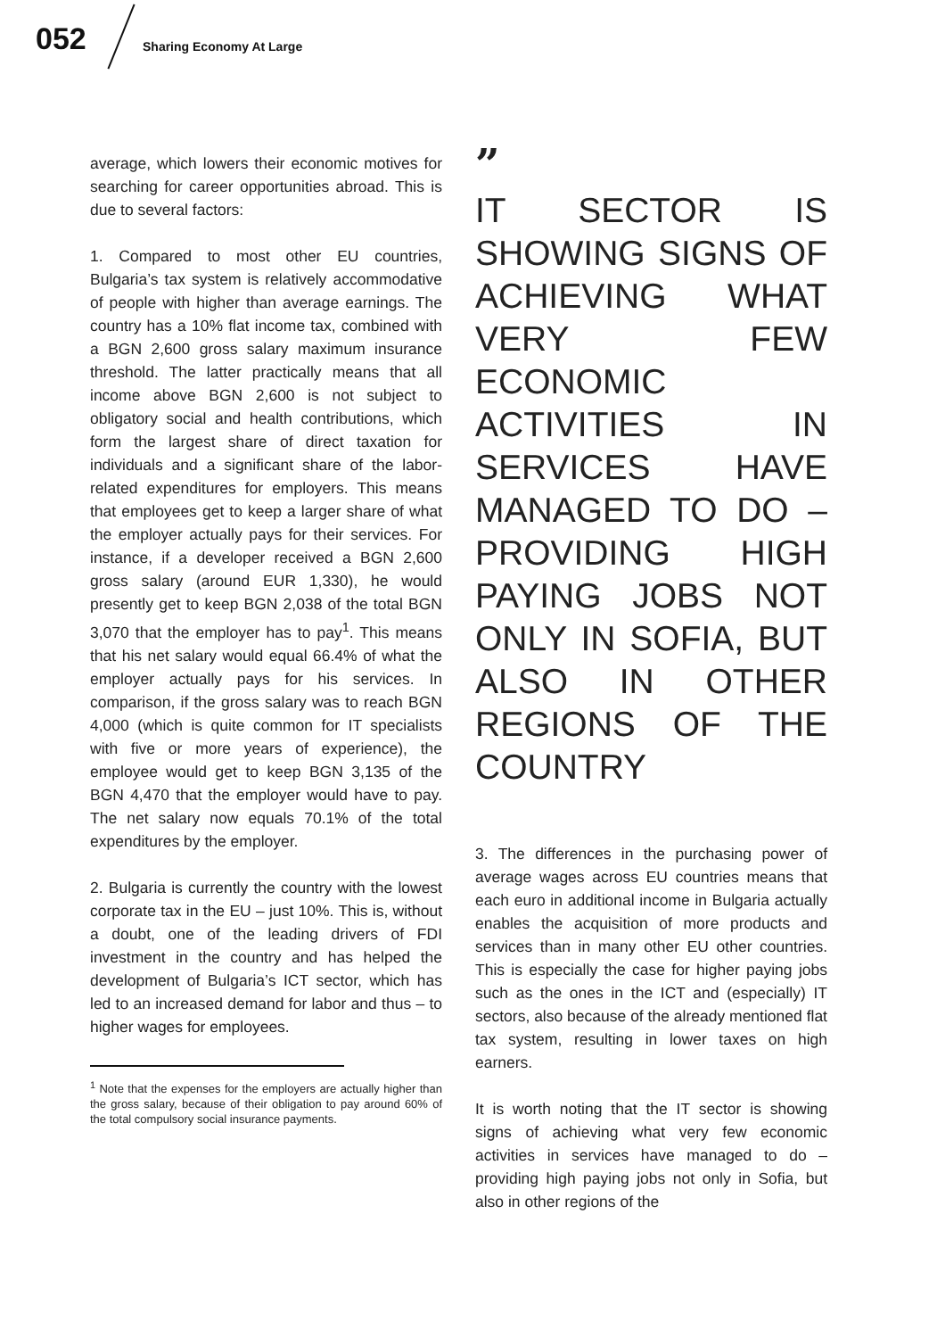052 Sharing Economy At Large
average, which lowers their economic motives for searching for career opportunities abroad. This is due to several factors:
1. Compared to most other EU countries, Bulgaria’s tax system is relatively accommodative of people with higher than average earnings. The country has a 10% flat income tax, combined with a BGN 2,600 gross salary maximum insurance threshold. The latter practically means that all income above BGN 2,600 is not subject to obligatory social and health contributions, which form the largest share of direct taxation for individuals and a significant share of the labor-related expenditures for employers. This means that employees get to keep a larger share of what the employer actually pays for their services. For instance, if a developer received a BGN 2,600 gross salary (around EUR 1,330), he would presently get to keep BGN 2,038 of the total BGN 3,070 that the employer has to pay<sup>1</sup>. This means that his net salary would equal 66.4% of what the employer actually pays for his services. In comparison, if the gross salary was to reach BGN 4,000 (which is quite common for IT specialists with five or more years of experience), the employee would get to keep BGN 3,135 of the BGN 4,470 that the employer would have to pay. The net salary now equals 70.1% of the total expenditures by the employer.
2. Bulgaria is currently the country with the lowest corporate tax in the EU – just 10%. This is, without a doubt, one of the leading drivers of FDI investment in the country and has helped the development of Bulgaria’s ICT sector, which has led to an increased demand for labor and thus – to higher wages for employees.
<sup>1</sup> Note that the expenses for the employers are actually higher than the gross salary, because of their obligation to pay around 60% of the total compulsory social insurance payments.
”
IT SECTOR IS SHOWING SIGNS OF ACHIEVING WHAT VERY FEW ECONOMIC ACTIVITIES IN SERVICES HAVE MANAGED TO DO – PROVIDING HIGH PAYING JOBS NOT ONLY IN SOFIA, BUT ALSO IN OTHER REGIONS OF THE COUNTRY
3. The differences in the purchasing power of average wages across EU countries means that each euro in additional income in Bulgaria actually enables the acquisition of more products and services than in many other EU other countries. This is especially the case for higher paying jobs such as the ones in the ICT and (especially) IT sectors, also because of the already mentioned flat tax system, resulting in lower taxes on high earners.
It is worth noting that the IT sector is showing signs of achieving what very few economic activities in services have managed to do – providing high paying jobs not only in Sofia, but also in other regions of the